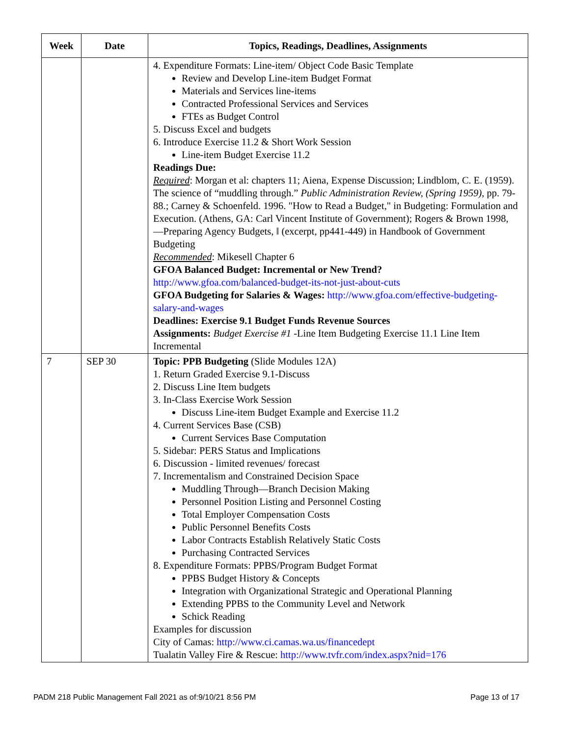| Week | Date | Topics, Readings, Deadlines, Assignments |
| --- | --- | --- |
| | | 4. Expenditure Formats: Line-item/ Object Code Basic Template Review and Develop Line-item Budget Format Materials and Services line-items Contracted Professional Services and Services FTEs as Budget Control 5. Discuss Excel and budgets 6. Introduce Exercise 11.2 & Short Work Session Line-item Budget Exercise 11.2 Readings Due: Required : Morgan et al: chapters 11; Aiena, Expense Discussion; Lindblom, C. E. (1959). The science of “muddling through.” Public Administration Review, (Spring 1959) , pp. 79-88.; Carney & Schoenfeld. 1996. "How to Read a Budget," in Budgeting: Formulation and Execution. (Athens, GA: Carl Vincent Institute of Government); Rogers & Brown 1998, ―Preparing Agency Budgets, ‖ (excerpt, pp441-449) in Handbook of Government Budgeting Recommended : Mikesell Chapter 6 GFOA Balanced Budget: Incremental or New Trend? http://www.gfoa.com/balanced-budget-its-not-just-about-cuts GFOA Budgeting for Salaries & Wages: http://www.gfoa.com/effective-budgeting-salary-and-wages Deadlines: Exercise 9.1 Budget Funds Revenue Sources Assignments: Budget Exercise #1 -Line Item Budgeting Exercise 11.1 Line Item Incremental |
| 7 | SEP 30 | Topic: PPB Budgeting (Slide Modules 12A) 1. Return Graded Exercise 9.1-Discuss 2. Discuss Line Item budgets 3. In-Class Exercise Work Session Discuss Line-item Budget Example and Exercise 11.2 4. Current Services Base (CSB) Current Services Base Computation 5. Sidebar: PERS Status and Implications 6. Discussion - limited revenues/ forecast 7. Incrementalism and Constrained Decision Space Muddling Through—Branch Decision Making Personnel Position Listing and Personnel Costing Total Employer Compensation Costs Public Personnel Benefits Costs Labor Contracts Establish Relatively Static Costs Purchasing Contracted Services 8. Expenditure Formats: PPBS/Program Budget Format PPBS Budget History & Concepts Integration with Organizational Strategic and Operational Planning Extending PPBS to the Community Level and Network Schick Reading Examples for discussion City of Camas: http://www.ci.camas.wa.us/financedept Tualatin Valley Fire & Rescue: http://www.tvfr.com/index.aspx?nid=176 |
PADM 218 Public Management Fall 2021 as of:9/10/21 8:56 PM Page 13 of 17